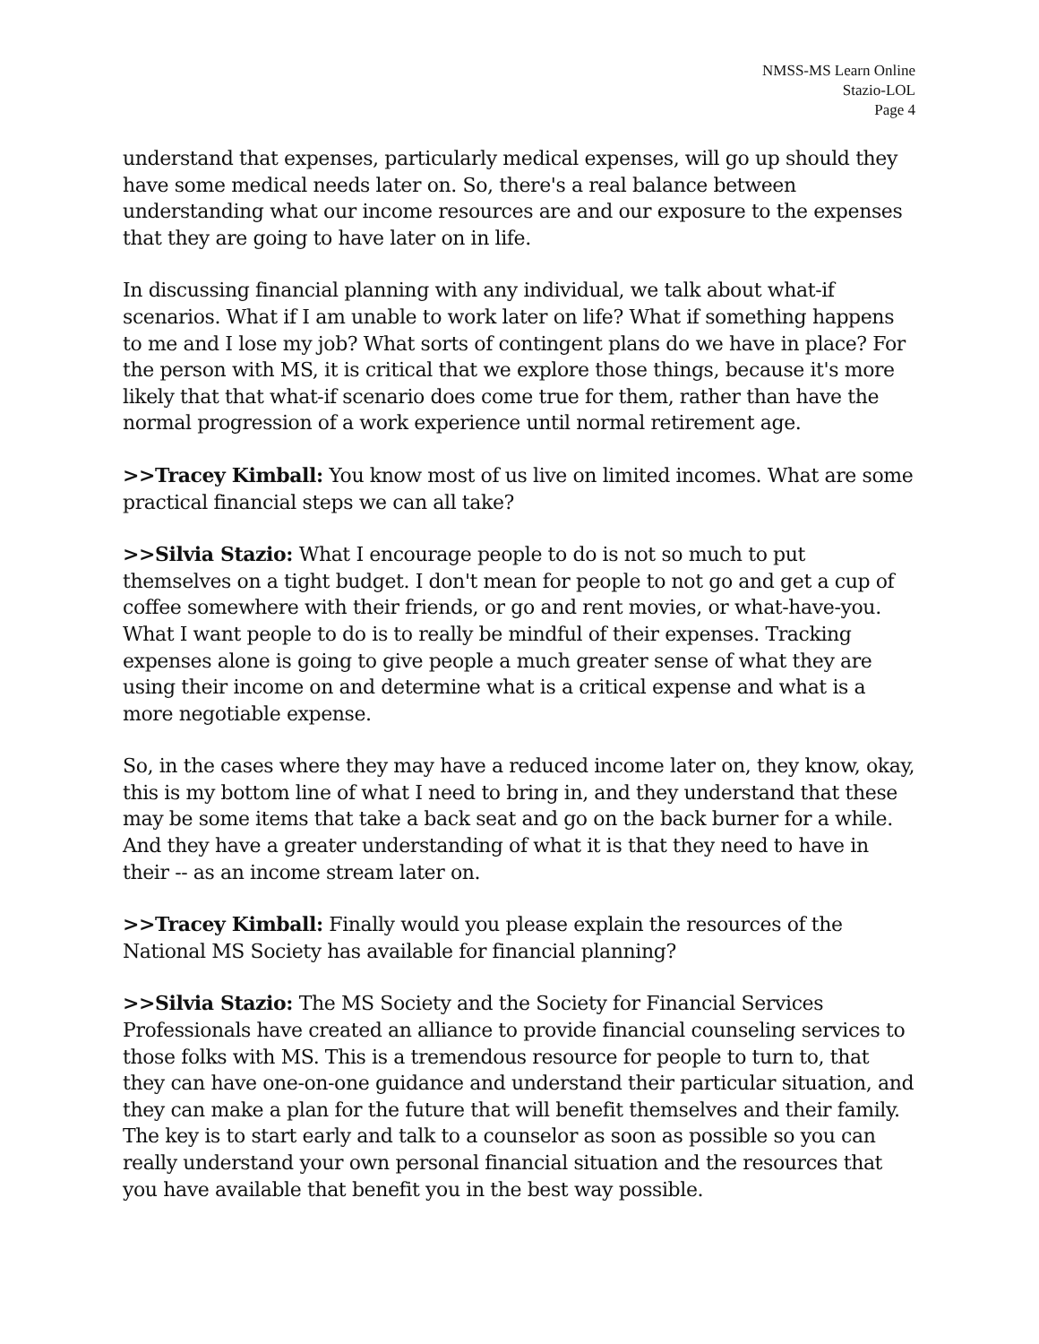NMSS-MS Learn Online
Stazio-LOL
Page 4
understand that expenses, particularly medical expenses, will go up should they have some medical needs later on. So, there's a real balance between understanding what our income resources are and our exposure to the expenses that they are going to have later on in life.
In discussing financial planning with any individual, we talk about what-if scenarios. What if I am unable to work later on life? What if something happens to me and I lose my job? What sorts of contingent plans do we have in place? For the person with MS, it is critical that we explore those things, because it's more likely that that what-if scenario does come true for them, rather than have the normal progression of a work experience until normal retirement age.
>>Tracey Kimball: You know most of us live on limited incomes. What are some practical financial steps we can all take?
>>Silvia Stazio: What I encourage people to do is not so much to put themselves on a tight budget. I don't mean for people to not go and get a cup of coffee somewhere with their friends, or go and rent movies, or what-have-you. What I want people to do is to really be mindful of their expenses. Tracking expenses alone is going to give people a much greater sense of what they are using their income on and determine what is a critical expense and what is a more negotiable expense.
So, in the cases where they may have a reduced income later on, they know, okay, this is my bottom line of what I need to bring in, and they understand that these may be some items that take a back seat and go on the back burner for a while. And they have a greater understanding of what it is that they need to have in their -- as an income stream later on.
>>Tracey Kimball: Finally would you please explain the resources of the National MS Society has available for financial planning?
>>Silvia Stazio: The MS Society and the Society for Financial Services Professionals have created an alliance to provide financial counseling services to those folks with MS. This is a tremendous resource for people to turn to, that they can have one-on-one guidance and understand their particular situation, and they can make a plan for the future that will benefit themselves and their family. The key is to start early and talk to a counselor as soon as possible so you can really understand your own personal financial situation and the resources that you have available that benefit you in the best way possible.